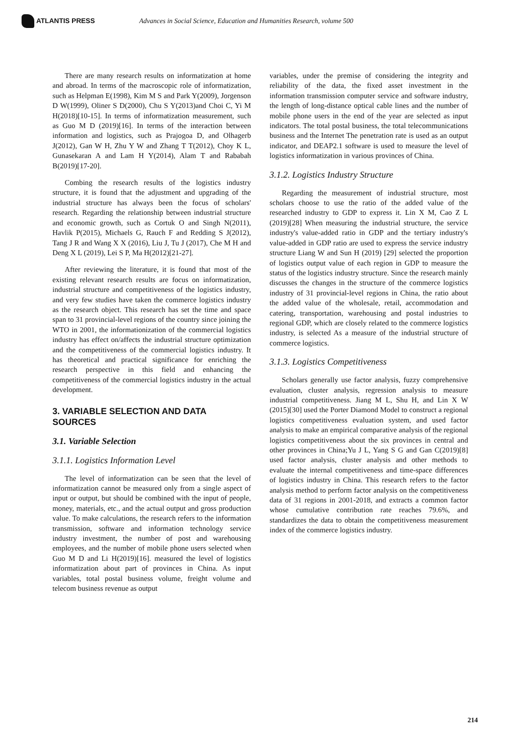ATLANTIS PRESS
Advances in Social Science, Education and Humanities Research, volume 500
There are many research results on informatization at home and abroad. In terms of the macroscopic role of informatization, such as Helpman E(1998), Kim M S and Park Y(2009), Jorgenson D W(1999), Oliner S D(2000), Chu S Y(2013)and Choi C, Yi M H(2018)[10-15]. In terms of informatization measurement, such as Guo M D (2019)[16]. In terms of the interaction between information and logistics, such as Prajogoa D, and Olhagerb J(2012), Gan W H, Zhu Y W and Zhang T T(2012), Choy K L, Gunasekaran A and Lam H Y(2014), Alam T and Rababah B(2019)[17-20].
Combing the research results of the logistics industry structure, it is found that the adjustment and upgrading of the industrial structure has always been the focus of scholars' research. Regarding the relationship between industrial structure and economic growth, such as Cortuk O and Singh N(2011), Havlik P(2015), Michaels G, Rauch F and Redding S J(2012), Tang J R and Wang X X (2016), Liu J, Tu J (2017), Che M H and Deng X L (2019), Lei S P, Ma H(2012)[21-27].
After reviewing the literature, it is found that most of the existing relevant research results are focus on informatization, industrial structure and competitiveness of the logistics industry, and very few studies have taken the commerce logistics industry as the research object. This research has set the time and space span to 31 provincial-level regions of the country since joining the WTO in 2001, the informationization of the commercial logistics industry has effect on/affects the industrial structure optimization and the competitiveness of the commercial logistics industry. It has theoretical and practical significance for enriching the research perspective in this field and enhancing the competitiveness of the commercial logistics industry in the actual development.
3. VARIABLE SELECTION AND DATA SOURCES
3.1. Variable Selection
3.1.1. Logistics Information Level
The level of informatization can be seen that the level of informatization cannot be measured only from a single aspect of input or output, but should be combined with the input of people, money, materials, etc., and the actual output and gross production value. To make calculations, the research refers to the information transmission, software and information technology service industry investment, the number of post and warehousing employees, and the number of mobile phone users selected when Guo M D and Li H(2019)[16]. measured the level of logistics informatization about part of provinces in China. As input variables, total postal business volume, freight volume and telecom business revenue as output
variables, under the premise of considering the integrity and reliability of the data, the fixed asset investment in the information transmission computer service and software industry, the length of long-distance optical cable lines and the number of mobile phone users in the end of the year are selected as input indicators. The total postal business, the total telecommunications business and the Internet The penetration rate is used as an output indicator, and DEAP2.1 software is used to measure the level of logistics informatization in various provinces of China.
3.1.2. Logistics Industry Structure
Regarding the measurement of industrial structure, most scholars choose to use the ratio of the added value of the researched industry to GDP to express it. Lin X M, Cao Z L (2019)[28] When measuring the industrial structure, the service industry's value-added ratio in GDP and the tertiary industry's value-added in GDP ratio are used to express the service industry structure Liang W and Sun H (2019) [29] selected the proportion of logistics output value of each region in GDP to measure the status of the logistics industry structure. Since the research mainly discusses the changes in the structure of the commerce logistics industry of 31 provincial-level regions in China, the ratio about the added value of the wholesale, retail, accommodation and catering, transportation, warehousing and postal industries to regional GDP, which are closely related to the commerce logistics industry, is selected As a measure of the industrial structure of commerce logistics.
3.1.3. Logistics Competitiveness
Scholars generally use factor analysis, fuzzy comprehensive evaluation, cluster analysis, regression analysis to measure industrial competitiveness. Jiang M L, Shu H, and Lin X W (2015)[30] used the Porter Diamond Model to construct a regional logistics competitiveness evaluation system, and used factor analysis to make an empirical comparative analysis of the regional logistics competitiveness about the six provinces in central and other provinces in China;Yu J L, Yang S G and Gan C(2019)[8] used factor analysis, cluster analysis and other methods to evaluate the internal competitiveness and time-space differences of logistics industry in China. This research refers to the factor analysis method to perform factor analysis on the competitiveness data of 31 regions in 2001-2018, and extracts a common factor whose cumulative contribution rate reaches 79.6%, and standardizes the data to obtain the competitiveness measurement index of the commerce logistics industry.
214